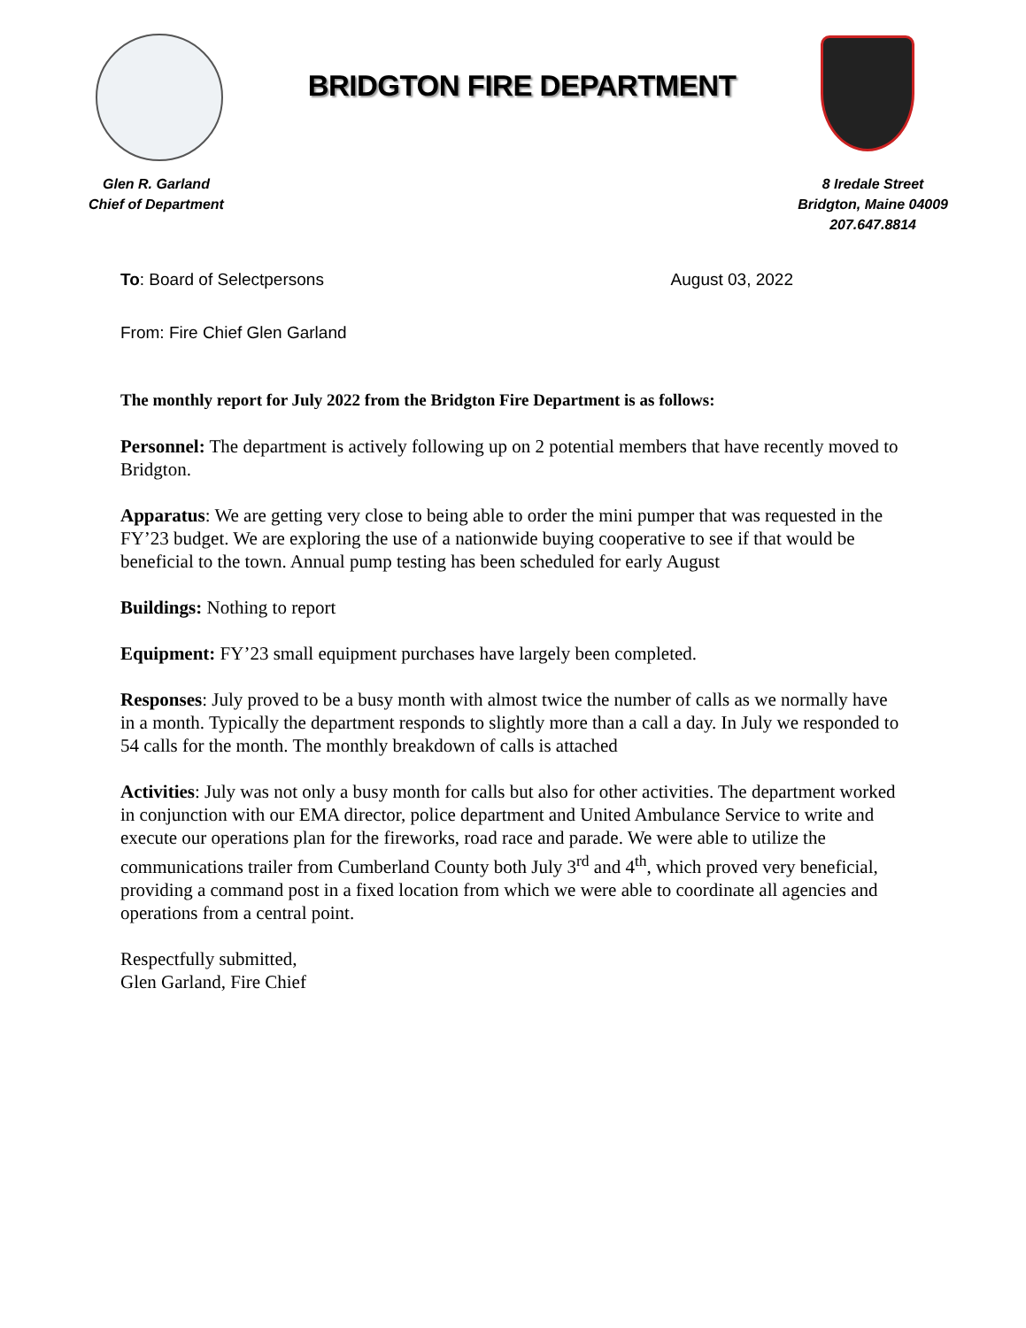BRIDGTON FIRE DEPARTMENT
Glen R. Garland
Chief of Department
8 Iredale Street
Bridgton, Maine 04009
207.647.8814
To: Board of Selectpersons August 03, 2022
From: Fire Chief Glen Garland
The monthly report for July 2022 from the Bridgton Fire Department is as follows:
Personnel: The department is actively following up on 2 potential members that have recently moved to Bridgton.
Apparatus: We are getting very close to being able to order the mini pumper that was requested in the FY’23 budget. We are exploring the use of a nationwide buying cooperative to see if that would be beneficial to the town. Annual pump testing has been scheduled for early August
Buildings: Nothing to report
Equipment: FY’23 small equipment purchases have largely been completed.
Responses: July proved to be a busy month with almost twice the number of calls as we normally have in a month. Typically the department responds to slightly more than a call a day. In July we responded to 54 calls for the month. The monthly breakdown of calls is attached
Activities: July was not only a busy month for calls but also for other activities. The department worked in conjunction with our EMA director, police department and United Ambulance Service to write and execute our operations plan for the fireworks, road race and parade. We were able to utilize the communications trailer from Cumberland County both July 3<sup>rd</sup> and 4<sup>th</sup>, which proved very beneficial, providing a command post in a fixed location from which we were able to coordinate all agencies and operations from a central point.
Respectfully submitted,
Glen Garland, Fire Chief